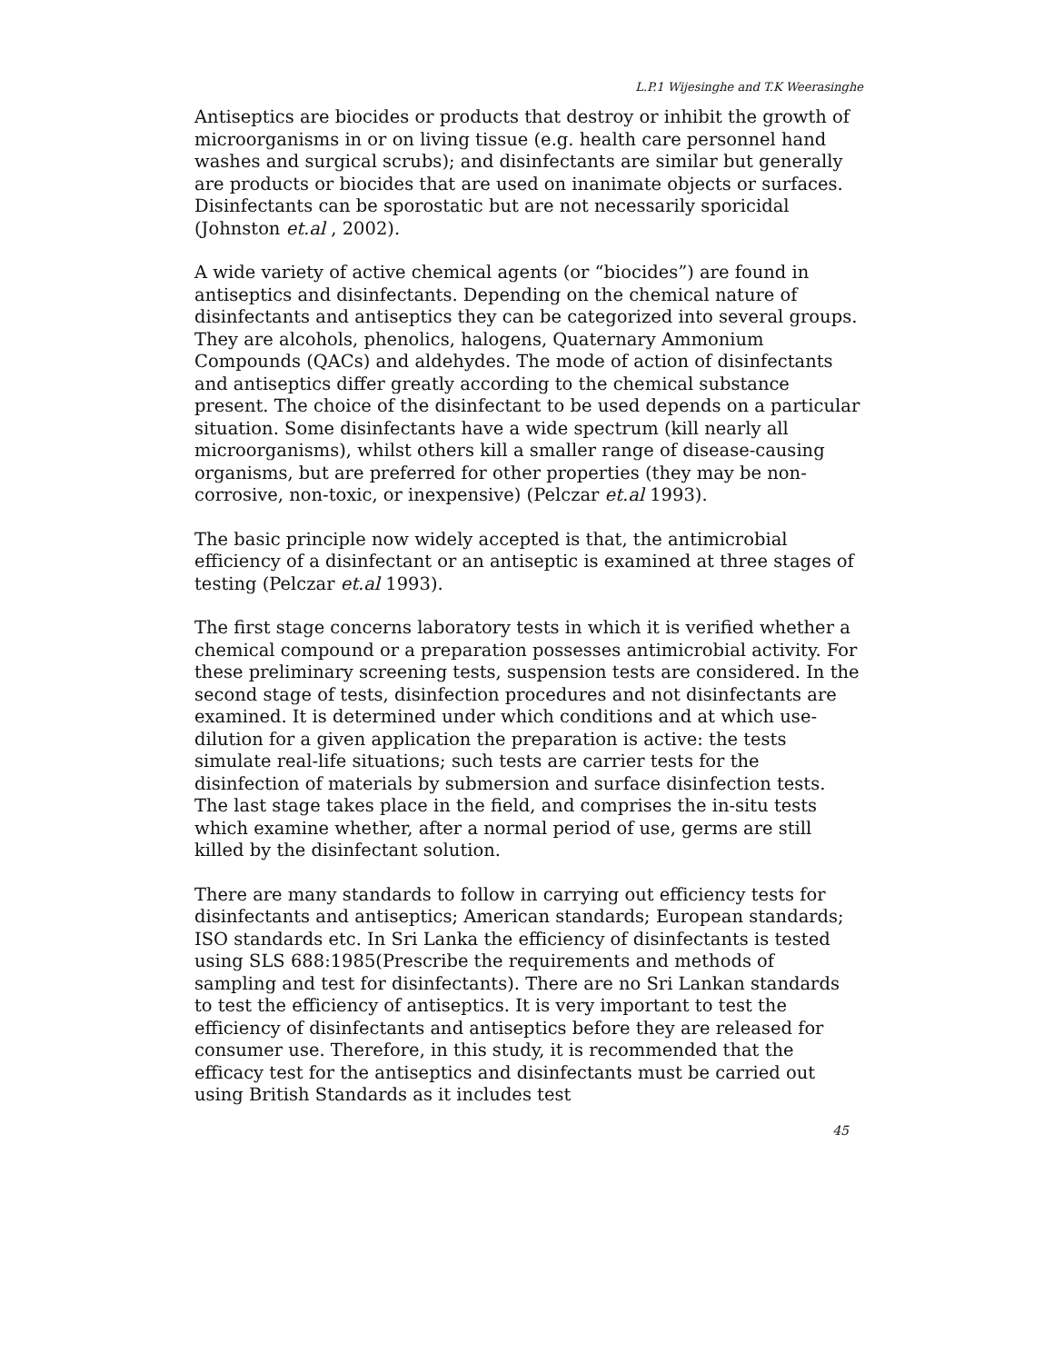L.P.1 Wijesinghe and T.K Weerasinghe
Antiseptics are biocides or products that destroy or inhibit the growth of microorganisms in or on living tissue (e.g. health care personnel hand washes and surgical scrubs); and disinfectants are similar but generally are products or biocides that are used on inanimate objects or surfaces. Disinfectants can be sporostatic but are not necessarily sporicidal (Johnston et.al , 2002).
A wide variety of active chemical agents (or “biocides”) are found in antiseptics and disinfectants. Depending on the chemical nature of disinfectants and antiseptics they can be categorized into several groups. They are alcohols, phenolics, halogens, Quaternary Ammonium Compounds (QACs) and aldehydes. The mode of action of disinfectants and antiseptics differ greatly according to the chemical substance present. The choice of the disinfectant to be used depends on a particular situation. Some disinfectants have a wide spectrum (kill nearly all microorganisms), whilst others kill a smaller range of disease-causing organisms, but are preferred for other properties (they may be non-corrosive, non-toxic, or inexpensive) (Pelczar et.al 1993).
The basic principle now widely accepted is that, the antimicrobial efficiency of a disinfectant or an antiseptic is examined at three stages of testing (Pelczar et.al 1993).
The first stage concerns laboratory tests in which it is verified whether a chemical compound or a preparation possesses antimicrobial activity. For these preliminary screening tests, suspension tests are considered. In the second stage of tests, disinfection procedures and not disinfectants are examined. It is determined under which conditions and at which use-dilution for a given application the preparation is active: the tests simulate real-life situations; such tests are carrier tests for the disinfection of materials by submersion and surface disinfection tests. The last stage takes place in the field, and comprises the in-situ tests which examine whether, after a normal period of use, germs are still killed by the disinfectant solution.
There are many standards to follow in carrying out efficiency tests for disinfectants and antiseptics; American standards; European standards; ISO standards etc. In Sri Lanka the efficiency of disinfectants is tested using SLS 688:1985(Prescribe the requirements and methods of sampling and test for disinfectants). There are no Sri Lankan standards to test the efficiency of antiseptics. It is very important to test the efficiency of disinfectants and antiseptics before they are released for consumer use. Therefore, in this study, it is recommended that the efficacy test for the antiseptics and disinfectants must be carried out using British Standards as it includes test
45